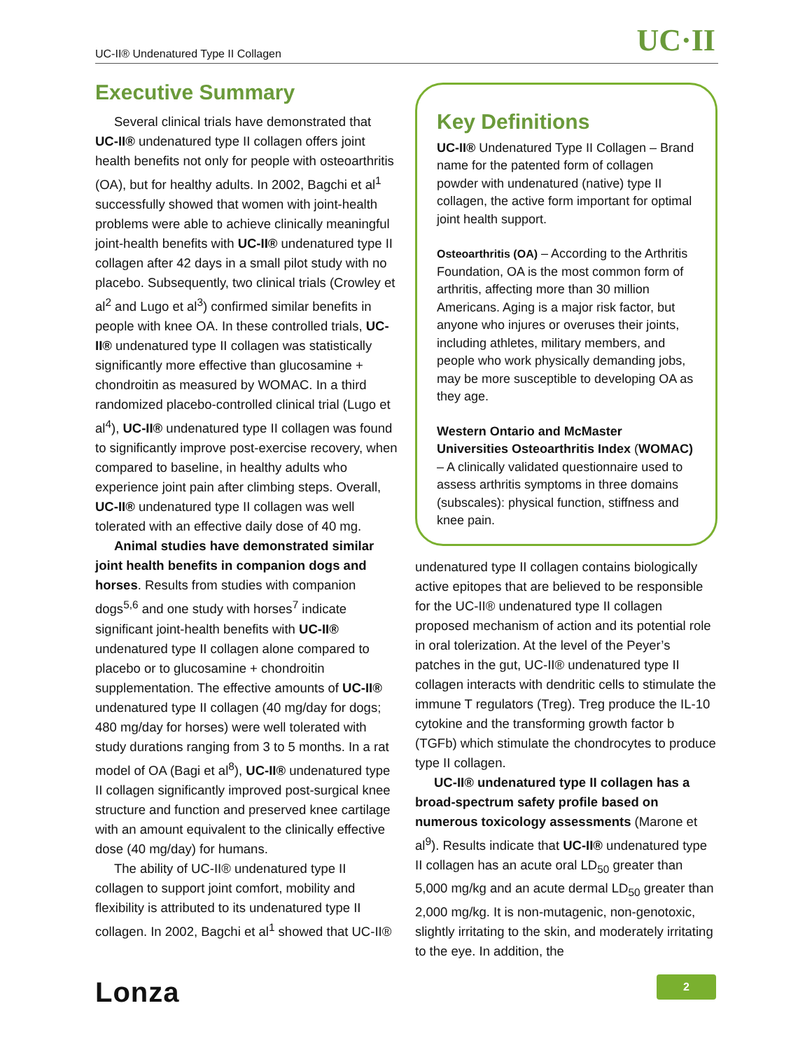UC·II UC-II® Undenatured Type II Collagen
Executive Summary
Several clinical trials have demonstrated that UC-II® undenatured type II collagen offers joint health benefits not only for people with osteoarthritis (OA), but for healthy adults. In 2002, Bagchi et al<sup>1</sup> successfully showed that women with joint-health problems were able to achieve clinically meaningful joint-health benefits with UC-II® undenatured type II collagen after 42 days in a small pilot study with no placebo. Subsequently, two clinical trials (Crowley et al<sup>2</sup> and Lugo et al<sup>3</sup>) confirmed similar benefits in people with knee OA. In these controlled trials, UC-II® undenatured type II collagen was statistically significantly more effective than glucosamine + chondroitin as measured by WOMAC. In a third randomized placebo-controlled clinical trial (Lugo et al<sup>4</sup>), UC-II® undenatured type II collagen was found to significantly improve post-exercise recovery, when compared to baseline, in healthy adults who experience joint pain after climbing steps. Overall, UC-II® undenatured type II collagen was well tolerated with an effective daily dose of 40 mg.
Animal studies have demonstrated similar joint health benefits in companion dogs and horses. Results from studies with companion dogs<sup>5,6</sup> and one study with horses<sup>7</sup> indicate significant joint-health benefits with UC-II® undenatured type II collagen alone compared to placebo or to glucosamine + chondroitin supplementation. The effective amounts of UC-II® undenatured type II collagen (40 mg/day for dogs; 480 mg/day for horses) were well tolerated with study durations ranging from 3 to 5 months. In a rat model of OA (Bagi et al<sup>8</sup>), UC-II® undenatured type II collagen significantly improved post-surgical knee structure and function and preserved knee cartilage with an amount equivalent to the clinically effective dose (40 mg/day) for humans.
The ability of UC-II® undenatured type II collagen to support joint comfort, mobility and flexibility is attributed to its undenatured type II collagen. In 2002, Bagchi et al<sup>1</sup> showed that UC-II®
Key Definitions
UC-II® Undenatured Type II Collagen – Brand name for the patented form of collagen powder with undenatured (native) type II collagen, the active form important for optimal joint health support.
Osteoarthritis (OA) – According to the Arthritis Foundation, OA is the most common form of arthritis, affecting more than 30 million Americans. Aging is a major risk factor, but anyone who injures or overuses their joints, including athletes, military members, and people who work physically demanding jobs, may be more susceptible to developing OA as they age.
Western Ontario and McMaster Universities Osteoarthritis Index (WOMAC) – A clinically validated questionnaire used to assess arthritis symptoms in three domains (subscales): physical function, stiffness and knee pain.
undenatured type II collagen contains biologically active epitopes that are believed to be responsible for the UC-II® undenatured type II collagen proposed mechanism of action and its potential role in oral tolerization. At the level of the Peyer’s patches in the gut, UC-II® undenatured type II collagen interacts with dendritic cells to stimulate the immune T regulators (Treg). Treg produce the IL-10 cytokine and the transforming growth factor b (TGFb) which stimulate the chondrocytes to produce type II collagen.
UC-II® undenatured type II collagen has a broad-spectrum safety profile based on numerous toxicology assessments (Marone et al<sup>9</sup>). Results indicate that UC-II® undenatured type II collagen has an acute oral LD<sub>50</sub> greater than 5,000 mg/kg and an acute dermal LD<sub>50</sub> greater than 2,000 mg/kg. It is non-mutagenic, non-genotoxic, slightly irritating to the skin, and moderately irritating to the eye. In addition, the
Lonza 2